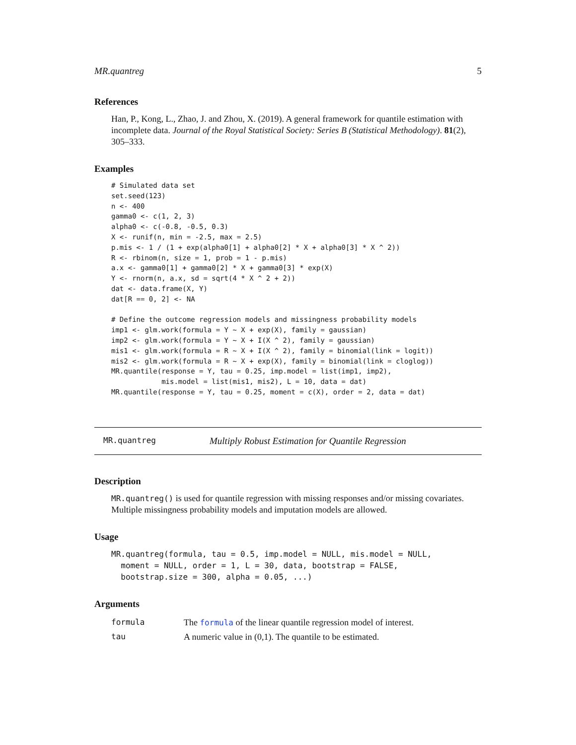MR.quantreg 5
References
Han, P., Kong, L., Zhao, J. and Zhou, X. (2019). A general framework for quantile estimation with incomplete data. Journal of the Royal Statistical Society: Series B (Statistical Methodology). 81(2), 305–333.
Examples
# Simulated data set
set.seed(123)
n <- 400
gamma0 <- c(1, 2, 3)
alpha0 <- c(-0.8, -0.5, 0.3)
X <- runif(n, min = -2.5, max = 2.5)
p.mis <- 1 / (1 + exp(alpha0[1] + alpha0[2] * X + alpha0[3] * X ^ 2))
R <- rbinom(n, size = 1, prob = 1 - p.mis)
a.x <- gamma0[1] + gamma0[2] * X + gamma0[3] * exp(X)
Y <- rnorm(n, a.x, sd = sqrt(4 * X ^ 2 + 2))
dat <- data.frame(X, Y)
dat[R == 0, 2] <- NA

# Define the outcome regression models and missingness probability models
imp1 <- glm.work(formula = Y ~ X + exp(X), family = gaussian)
imp2 <- glm.work(formula = Y ~ X + I(X ^ 2), family = gaussian)
mis1 <- glm.work(formula = R ~ X + I(X ^ 2), family = binomial(link = logit))
mis2 <- glm.work(formula = R ~ X + exp(X), family = binomial(link = cloglog))
MR.quantile(response = Y, tau = 0.25, imp.model = list(imp1, imp2),
            mis.model = list(mis1, mis2), L = 10, data = dat)
MR.quantile(response = Y, tau = 0.25, moment = c(X), order = 2, data = dat)
MR.quantreg Multiply Robust Estimation for Quantile Regression
Description
MR.quantreg() is used for quantile regression with missing responses and/or missing covariates. Multiple missingness probability models and imputation models are allowed.
Usage
MR.quantreg(formula, tau = 0.5, imp.model = NULL, mis.model = NULL,
  moment = NULL, order = 1, L = 30, data, bootstrap = FALSE,
  bootstrap.size = 300, alpha = 0.05, ...)
Arguments
| formula | The formula of the linear quantile regression model of interest. |
| tau | A numeric value in (0,1). The quantile to be estimated. |